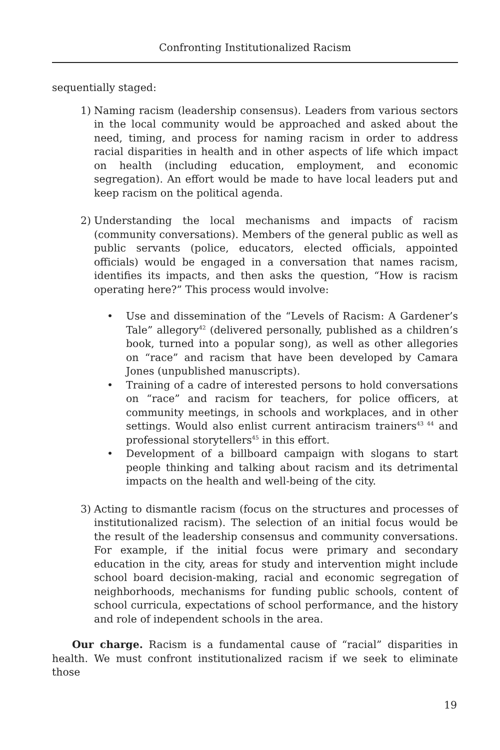Confronting Institutionalized Racism
sequentially staged:
1) Naming racism (leadership consensus). Leaders from various sectors in the local community would be approached and asked about the need, timing, and process for naming racism in order to address racial disparities in health and in other aspects of life which impact on health (including education, employment, and economic segregation). An effort would be made to have local leaders put and keep racism on the political agenda.
2) Understanding the local mechanisms and impacts of racism (community conversations). Members of the general public as well as public servants (police, educators, elected officials, appointed officials) would be engaged in a conversation that names racism, identifies its impacts, and then asks the question, “How is racism operating here?” This process would involve:
• Use and dissemination of the “Levels of Racism: A Gardener’s Tale” allegory<sup>42</sup> (delivered personally, published as a children’s book, turned into a popular song), as well as other allegories on “race” and racism that have been developed by Camara Jones (unpublished manuscripts).
• Training of a cadre of interested persons to hold conversations on “race” and racism for teachers, for police officers, at community meetings, in schools and workplaces, and in other settings. Would also enlist current antiracism trainers<sup>43 44</sup> and professional storytellers<sup>45</sup> in this effort.
• Development of a billboard campaign with slogans to start people thinking and talking about racism and its detrimental impacts on the health and well-being of the city.
3) Acting to dismantle racism (focus on the structures and processes of institutionalized racism). The selection of an initial focus would be the result of the leadership consensus and community conversations. For example, if the initial focus were primary and secondary education in the city, areas for study and intervention might include school board decision-making, racial and economic segregation of neighborhoods, mechanisms for funding public schools, content of school curricula, expectations of school performance, and the history and role of independent schools in the area.
Our charge. Racism is a fundamental cause of “racial” disparities in health. We must confront institutionalized racism if we seek to eliminate those
19